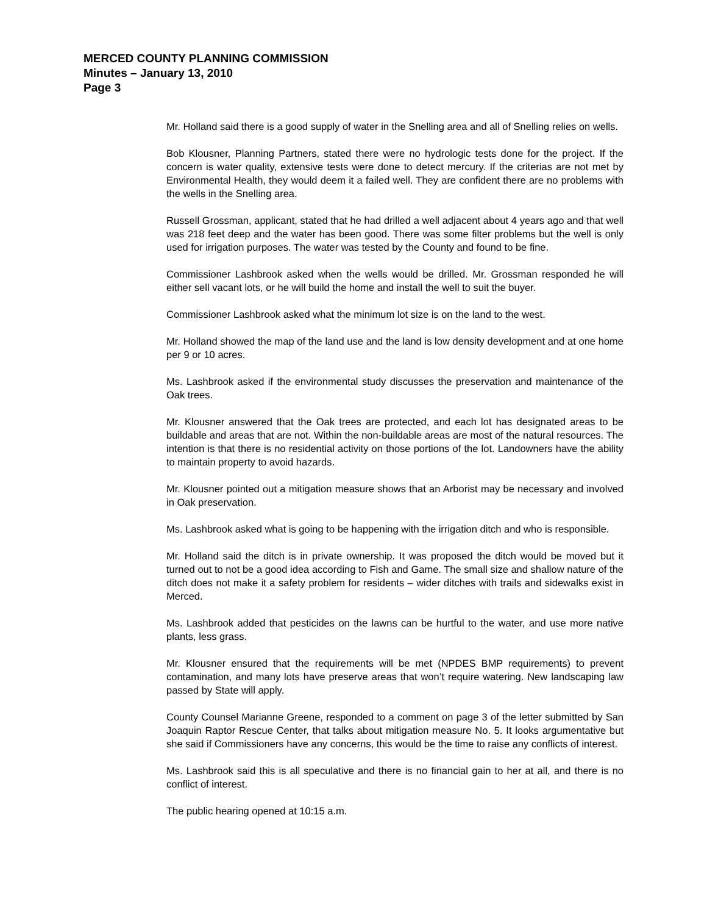MERCED COUNTY PLANNING COMMISSION
Minutes – January 13, 2010
Page 3
Mr. Holland said there is a good supply of water in the Snelling area and all of Snelling relies on wells.
Bob Klousner, Planning Partners, stated there were no hydrologic tests done for the project. If the concern is water quality, extensive tests were done to detect mercury. If the criterias are not met by Environmental Health, they would deem it a failed well. They are confident there are no problems with the wells in the Snelling area.
Russell Grossman, applicant, stated that he had drilled a well adjacent about 4 years ago and that well was 218 feet deep and the water has been good. There was some filter problems but the well is only used for irrigation purposes. The water was tested by the County and found to be fine.
Commissioner Lashbrook asked when the wells would be drilled. Mr. Grossman responded he will either sell vacant lots, or he will build the home and install the well to suit the buyer.
Commissioner Lashbrook asked what the minimum lot size is on the land to the west.
Mr. Holland showed the map of the land use and the land is low density development and at one home per 9 or 10 acres.
Ms. Lashbrook asked if the environmental study discusses the preservation and maintenance of the Oak trees.
Mr. Klousner answered that the Oak trees are protected, and each lot has designated areas to be buildable and areas that are not. Within the non-buildable areas are most of the natural resources. The intention is that there is no residential activity on those portions of the lot. Landowners have the ability to maintain property to avoid hazards.
Mr. Klousner pointed out a mitigation measure shows that an Arborist may be necessary and involved in Oak preservation.
Ms. Lashbrook asked what is going to be happening with the irrigation ditch and who is responsible.
Mr. Holland said the ditch is in private ownership. It was proposed the ditch would be moved but it turned out to not be a good idea according to Fish and Game. The small size and shallow nature of the ditch does not make it a safety problem for residents – wider ditches with trails and sidewalks exist in Merced.
Ms. Lashbrook added that pesticides on the lawns can be hurtful to the water, and use more native plants, less grass.
Mr. Klousner ensured that the requirements will be met (NPDES BMP requirements) to prevent contamination, and many lots have preserve areas that won’t require watering. New landscaping law passed by State will apply.
County Counsel Marianne Greene, responded to a comment on page 3 of the letter submitted by San Joaquin Raptor Rescue Center, that talks about mitigation measure No. 5. It looks argumentative but she said if Commissioners have any concerns, this would be the time to raise any conflicts of interest.
Ms. Lashbrook said this is all speculative and there is no financial gain to her at all, and there is no conflict of interest.
The public hearing opened at 10:15 a.m.